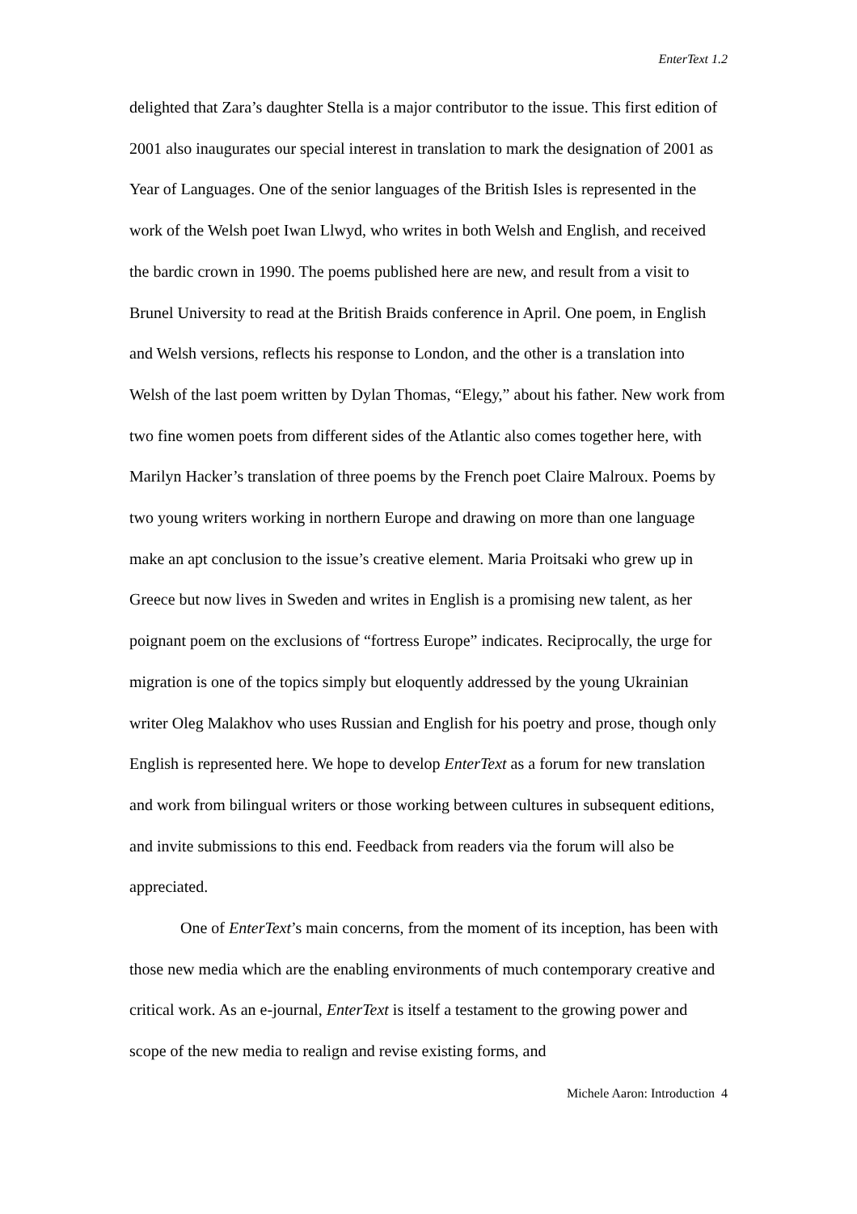EnterText 1.2
delighted that Zara’s daughter Stella is a major contributor to the issue. This first edition of 2001 also inaugurates our special interest in translation to mark the designation of 2001 as Year of Languages. One of the senior languages of the British Isles is represented in the work of the Welsh poet Iwan Llwyd, who writes in both Welsh and English, and received the bardic crown in 1990. The poems published here are new, and result from a visit to Brunel University to read at the British Braids conference in April. One poem, in English and Welsh versions, reflects his response to London, and the other is a translation into Welsh of the last poem written by Dylan Thomas, “Elegy,” about his father. New work from two fine women poets from different sides of the Atlantic also comes together here, with Marilyn Hacker’s translation of three poems by the French poet Claire Malroux. Poems by two young writers working in northern Europe and drawing on more than one language make an apt conclusion to the issue’s creative element. Maria Proitsaki who grew up in Greece but now lives in Sweden and writes in English is a promising new talent, as her poignant poem on the exclusions of “fortress Europe” indicates. Reciprocally, the urge for migration is one of the topics simply but eloquently addressed by the young Ukrainian writer Oleg Malakhov who uses Russian and English for his poetry and prose, though only English is represented here. We hope to develop EnterText as a forum for new translation and work from bilingual writers or those working between cultures in subsequent editions, and invite submissions to this end. Feedback from readers via the forum will also be appreciated.
One of EnterText’s main concerns, from the moment of its inception, has been with those new media which are the enabling environments of much contemporary creative and critical work. As an e-journal, EnterText is itself a testament to the growing power and scope of the new media to realign and revise existing forms, and
Michele Aaron: Introduction 4